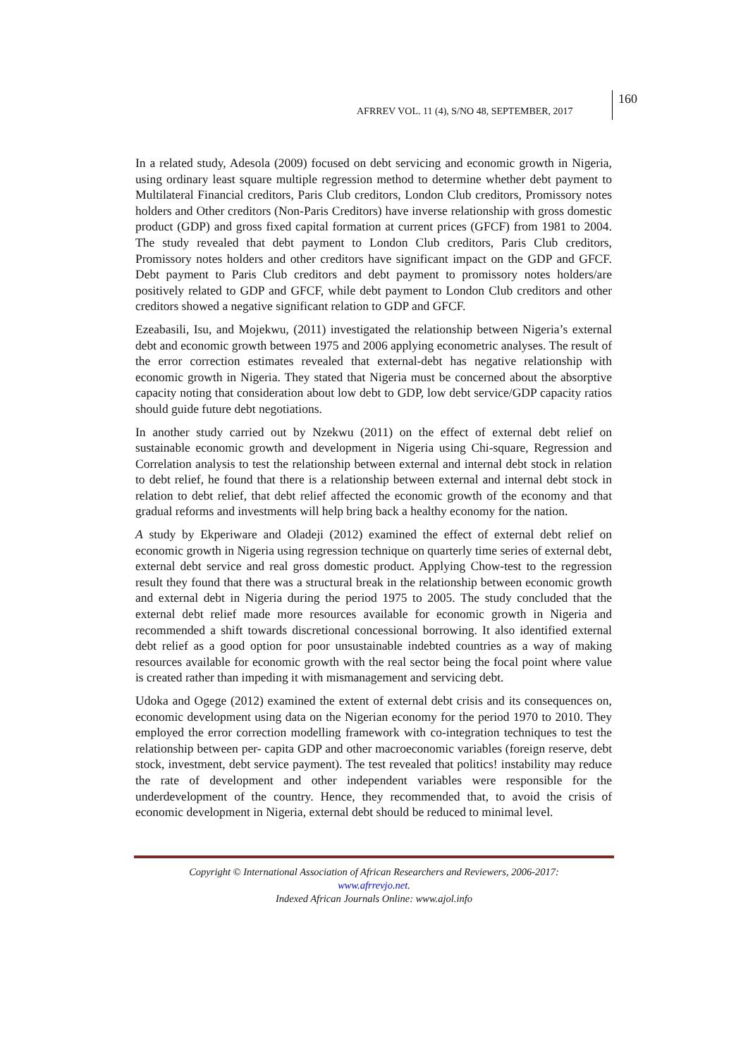AFRREV VOL. 11 (4), S/NO 48, SEPTEMBER, 2017
160
In a related study, Adesola (2009) focused on debt servicing and economic growth in Nigeria, using ordinary least square multiple regression method to determine whether debt payment to Multilateral Financial creditors, Paris Club creditors, London Club creditors, Promissory notes holders and Other creditors (Non-Paris Creditors) have inverse relationship with gross domestic product (GDP) and gross fixed capital formation at current prices (GFCF) from 1981 to 2004. The study revealed that debt payment to London Club creditors, Paris Club creditors, Promissory notes holders and other creditors have significant impact on the GDP and GFCF. Debt payment to Paris Club creditors and debt payment to promissory notes holders/are positively related to GDP and GFCF, while debt payment to London Club creditors and other creditors showed a negative significant relation to GDP and GFCF.
Ezeabasili, Isu, and Mojekwu, (2011) investigated the relationship between Nigeria’s external debt and economic growth between 1975 and 2006 applying econometric analyses. The result of the error correction estimates revealed that external-debt has negative relationship with economic growth in Nigeria. They stated that Nigeria must be concerned about the absorptive capacity noting that consideration about low debt to GDP, low debt service/GDP capacity ratios should guide future debt negotiations.
In another study carried out by Nzekwu (2011) on the effect of external debt relief on sustainable economic growth and development in Nigeria using Chi-square, Regression and Correlation analysis to test the relationship between external and internal debt stock in relation to debt relief, he found that there is a relationship between external and internal debt stock in relation to debt relief, that debt relief affected the economic growth of the economy and that gradual reforms and investments will help bring back a healthy economy for the nation.
A study by Ekperiware and Oladeji (2012) examined the effect of external debt relief on economic growth in Nigeria using regression technique on quarterly time series of external debt, external debt service and real gross domestic product. Applying Chow-test to the regression result they found that there was a structural break in the relationship between economic growth and external debt in Nigeria during the period 1975 to 2005. The study concluded that the external debt relief made more resources available for economic growth in Nigeria and recommended a shift towards discretional concessional borrowing. It also identified external debt relief as a good option for poor unsustainable indebted countries as a way of making resources available for economic growth with the real sector being the focal point where value is created rather than impeding it with mismanagement and servicing debt.
Udoka and Ogege (2012) examined the extent of external debt crisis and its consequences on, economic development using data on the Nigerian economy for the period 1970 to 2010. They employed the error correction modelling framework with co-integration techniques to test the relationship between per- capita GDP and other macroeconomic variables (foreign reserve, debt stock, investment, debt service payment). The test revealed that politics! instability may reduce the rate of development and other independent variables were responsible for the underdevelopment of the country. Hence, they recommended that, to avoid the crisis of economic development in Nigeria, external debt should be reduced to minimal level.
Copyright © International Association of African Researchers and Reviewers, 2006-2017:
www.afrrevjo.net.
Indexed African Journals Online: www.ajol.info